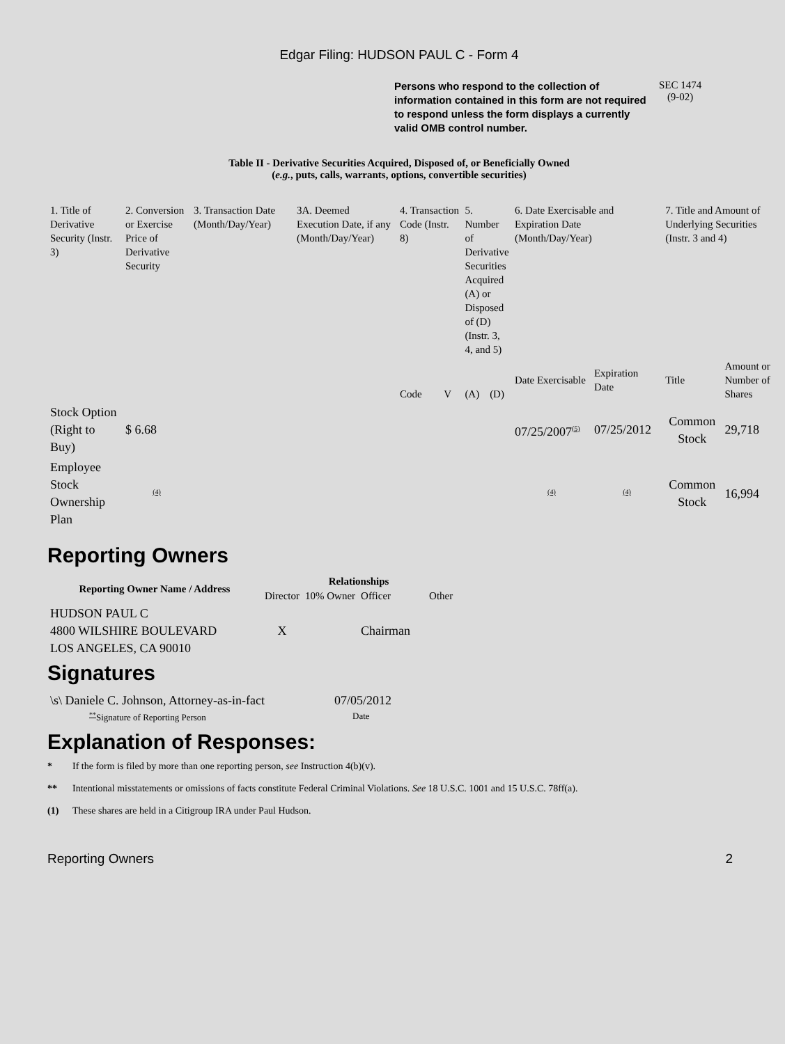Edgar Filing: HUDSON PAUL C - Form 4
Persons who respond to the collection of information contained in this form are not required to respond unless the form displays a currently valid OMB control number.
SEC 1474
(9-02)
Table II - Derivative Securities Acquired, Disposed of, or Beneficially Owned
(e.g., puts, calls, warrants, options, convertible securities)
| 1. Title of Derivative Security (Instr. 3) | 2. Conversion or Exercise Price of Derivative Security | 3. Transaction Date (Month/Day/Year) | 3A. Deemed Execution Date, if any (Month/Day/Year) | 4. Transaction Code (Instr. 8) | | 5. Number of Derivative Securities Acquired (A) or Disposed of (D) (Instr. 3, 4, and 5) | | 6. Date Exercisable and Expiration Date (Month/Day/Year) | | 7. Title and Amount of Underlying Securities (Instr. 3 and 4) | |
| | | | | Code | V | (A) | (D) | Date Exercisable | Expiration Date | Title | Amount or Number of Shares |
| Stock Option (Right to Buy) | $ 6.68 | | | | | | | 07/25/2007<sup>(5)</sup> | 07/25/2012 | Common Stock | 29,718 |
| Employee Stock Ownership Plan | <sup>(4)</sup> | | | | | | | <sup>(4)</sup> | <sup>(4)</sup> | Common Stock | 16,994 |
Reporting Owners
| Reporting Owner Name / Address | Relationships | | | |
| --- | --- | --- | --- | --- |
| | Director | 10% Owner | Officer | Other |
| HUDSON PAUL C 4800 WILSHIRE BOULEVARD LOS ANGELES, CA 90010 | X | | Chairman | |
Signatures
| \s\ Daniele C. Johnson, Attorney-as-in-fact | 07/05/2012 |
| <sup>**</sup> Signature of Reporting Person | Date |
Explanation of Responses:
* If the form is filed by more than one reporting person, see Instruction 4(b)(v).
** Intentional misstatements or omissions of facts constitute Federal Criminal Violations. See 18 U.S.C. 1001 and 15 U.S.C. 78ff(a).
(1) These shares are held in a Citigroup IRA under Paul Hudson.
Reporting Owners 2